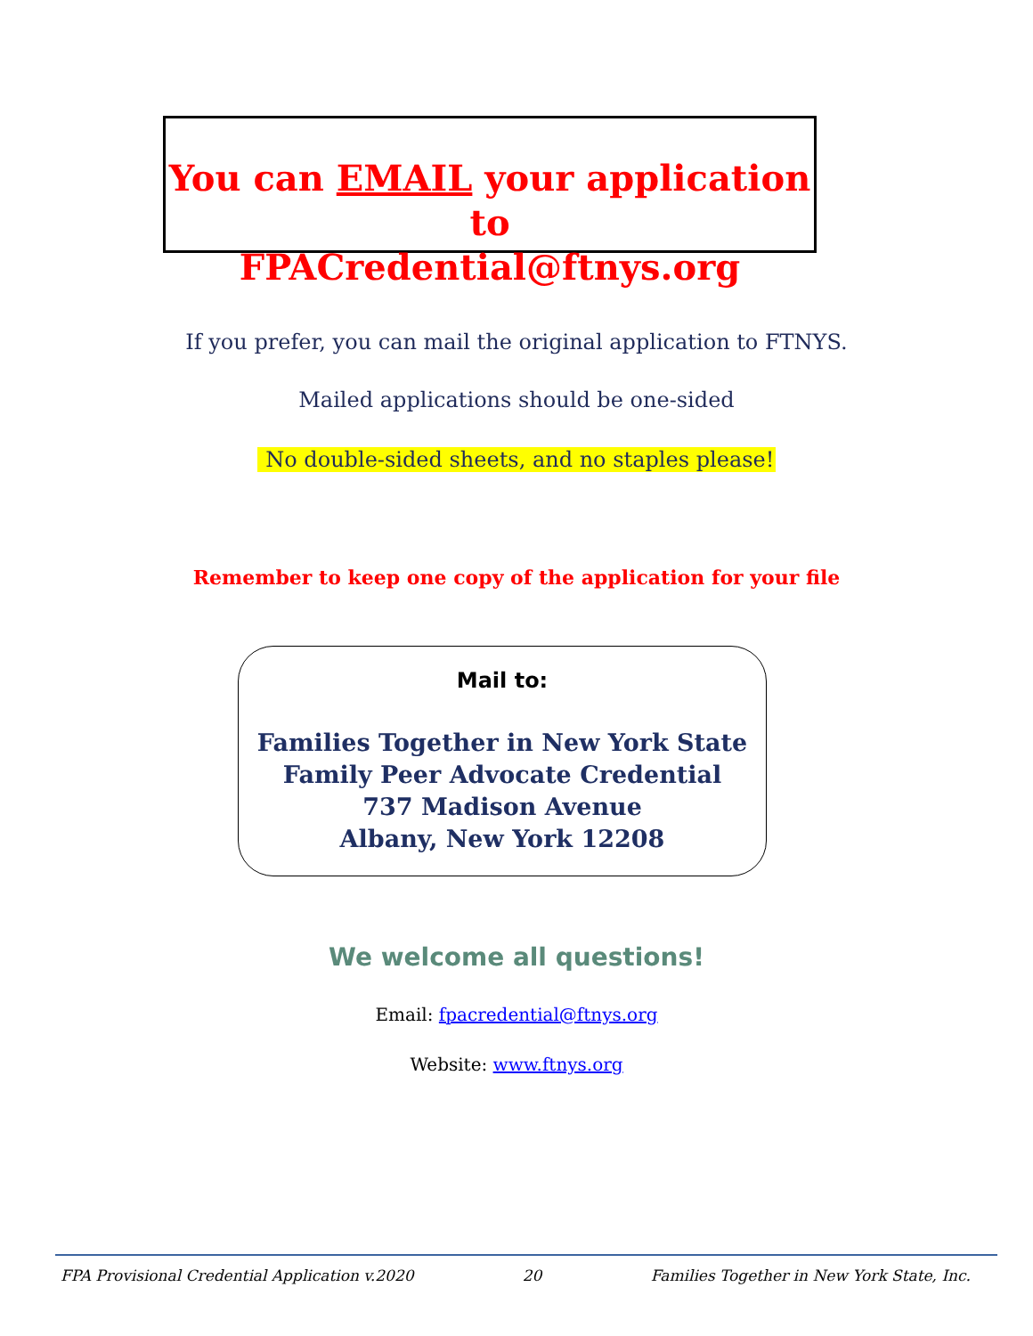You can EMAIL your application to
FPACredential@ftnys.org
If you prefer, you can mail the original application to FTNYS.
Mailed applications should be one-sided
No double-sided sheets, and no staples please!
Remember to keep one copy of the application for your file
Mail to:
Families Together in New York State
Family Peer Advocate Credential
737 Madison Avenue
Albany, New York 12208
We welcome all questions!
Email: fpacredential@ftnys.org
Website: www.ftnys.org
FPA Provisional Credential Application v.2020 20 Families Together in New York State, Inc.